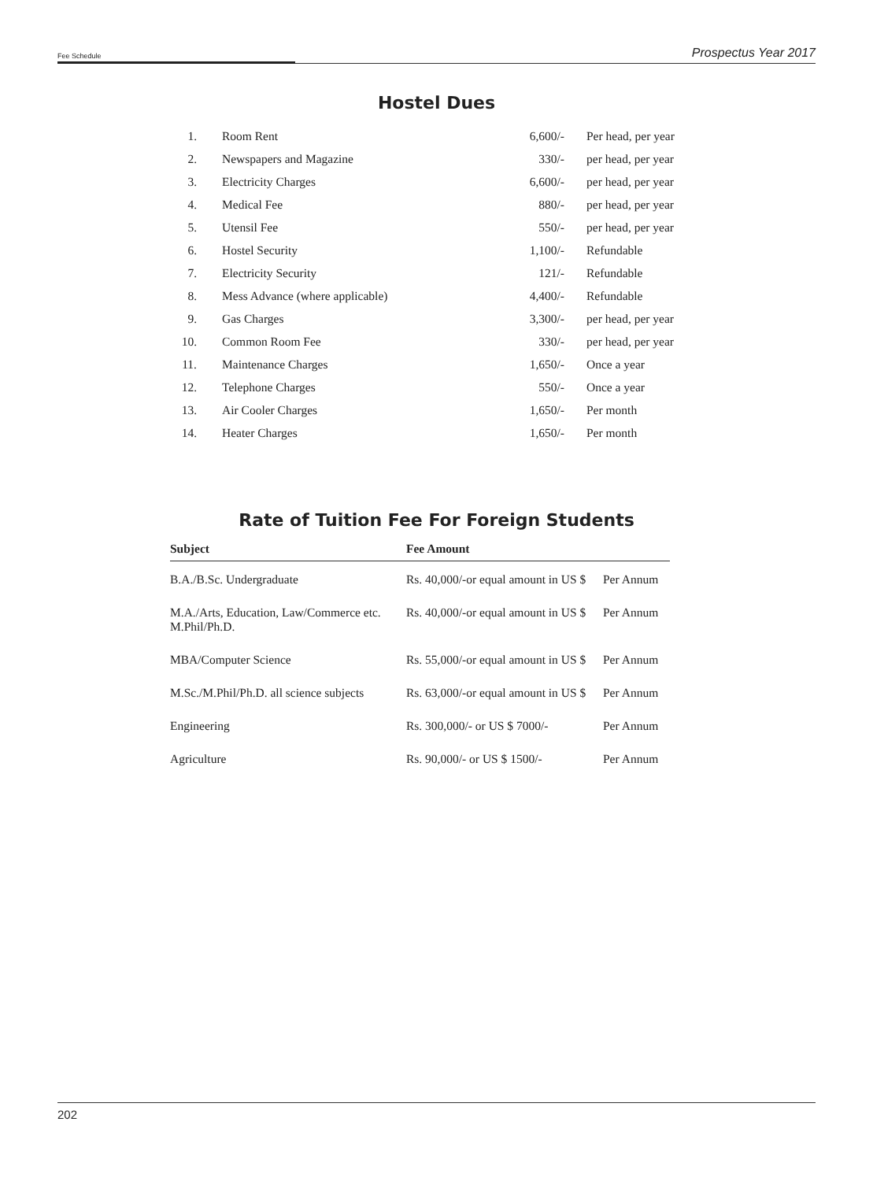Fee Schedule Prospectus Year 2017
Hostel Dues
| 1. | Room Rent | 6,600/- | Per head, per year |
| 2. | Newspapers and Magazine | 330/- | per head, per year |
| 3. | Electricity Charges | 6,600/- | per head, per year |
| 4. | Medical Fee | 880/- | per head, per year |
| 5. | Utensil Fee | 550/- | per head, per year |
| 6. | Hostel Security | 1,100/- | Refundable |
| 7. | Electricity Security | 121/- | Refundable |
| 8. | Mess Advance (where applicable) | 4,400/- | Refundable |
| 9. | Gas Charges | 3,300/- | per head, per year |
| 10. | Common Room Fee | 330/- | per head, per year |
| 11. | Maintenance Charges | 1,650/- | Once a year |
| 12. | Telephone Charges | 550/- | Once a year |
| 13. | Air Cooler Charges | 1,650/- | Per month |
| 14. | Heater Charges | 1,650/- | Per month |
Rate of Tuition Fee For Foreign Students
| Subject | Fee Amount | |
| --- | --- | --- |
| B.A./B.Sc. Undergraduate | Rs. 40,000/-or equal amount in US $ | Per Annum |
| M.A./Arts, Education, Law/Commerce etc. M.Phil/Ph.D. | Rs. 40,000/-or equal amount in US $ | Per Annum |
| MBA/Computer Science | Rs. 55,000/-or equal amount in US $ | Per Annum |
| M.Sc./M.Phil/Ph.D. all science subjects | Rs. 63,000/-or equal amount in US $ | Per Annum |
| Engineering | Rs. 300,000/- or US $ 7000/- | Per Annum |
| Agriculture | Rs. 90,000/- or US $ 1500/- | Per Annum |
202